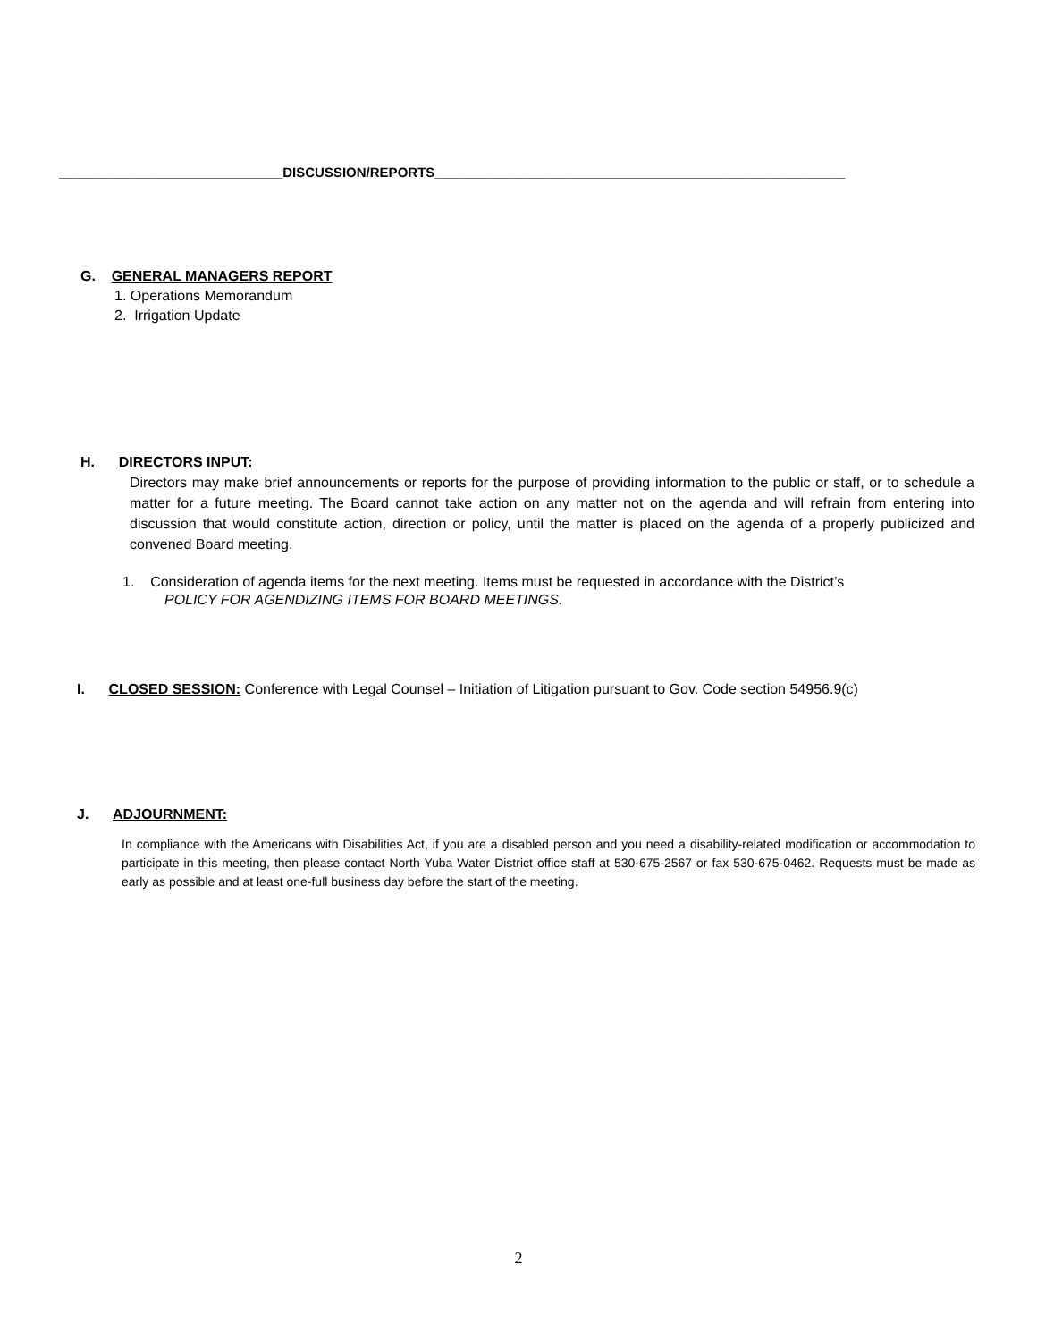______________________________DISCUSSION/REPORTS_______________________________________________________
G. GENERAL MANAGERS REPORT
1. Operations Memorandum
2. Irrigation Update
H. DIRECTORS INPUT:
Directors may make brief announcements or reports for the purpose of providing information to the public or staff, or to schedule a matter for a future meeting. The Board cannot take action on any matter not on the agenda and will refrain from entering into discussion that would constitute action, direction or policy, until the matter is placed on the agenda of a properly publicized and convened Board meeting.
1. Consideration of agenda items for the next meeting. Items must be requested in accordance with the District’s
POLICY FOR AGENDIZING ITEMS FOR BOARD MEETINGS.
I. CLOSED SESSION: Conference with Legal Counsel – Initiation of Litigation pursuant to Gov. Code section 54956.9(c)
J. ADJOURNMENT:
In compliance with the Americans with Disabilities Act, if you are a disabled person and you need a disability-related modification or accommodation to participate in this meeting, then please contact North Yuba Water District office staff at 530-675-2567 or fax 530-675-0462. Requests must be made as early as possible and at least one-full business day before the start of the meeting.
2